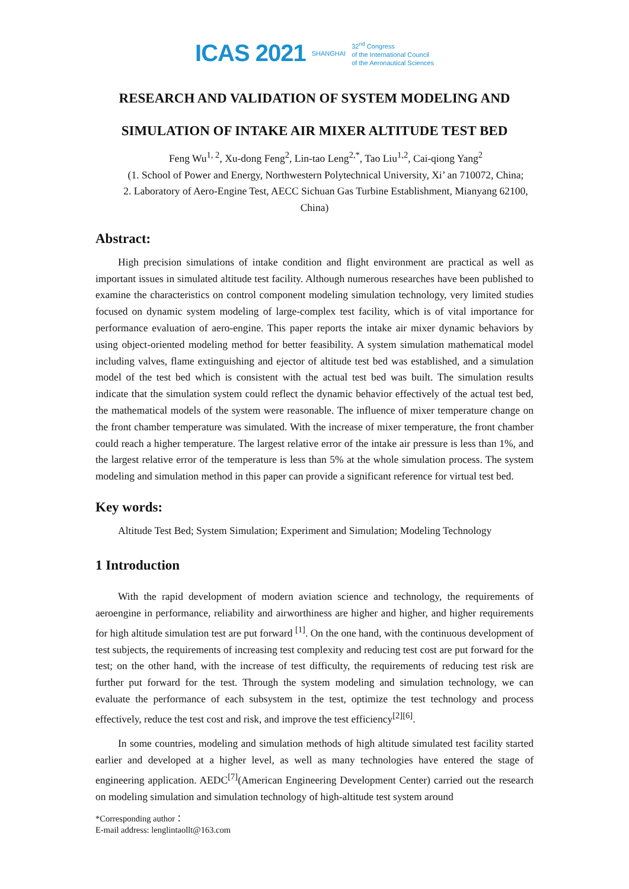ICAS 2021 SHANGHAI 32<sup>nd</sup> Congress
of the International Council
of the Aeronautical Sciences
RESEARCH AND VALIDATION OF SYSTEM MODELING AND
SIMULATION OF INTAKE AIR MIXER ALTITUDE TEST BED
Feng Wu<sup>1, 2</sup>, Xu-dong Feng<sup>2</sup>, Lin-tao Leng<sup>2,*</sup>, Tao Liu<sup>1,2</sup>, Cai-qiong Yang<sup>2</sup>
(1. School of Power and Energy, Northwestern Polytechnical University, Xi’ an 710072, China;
2. Laboratory of Aero-Engine Test, AECC Sichuan Gas Turbine Establishment, Mianyang 62100, China)
Abstract:
High precision simulations of intake condition and flight environment are practical as well as important issues in simulated altitude test facility. Although numerous researches have been published to examine the characteristics on control component modeling simulation technology, very limited studies focused on dynamic system modeling of large-complex test facility, which is of vital importance for performance evaluation of aero-engine. This paper reports the intake air mixer dynamic behaviors by using object-oriented modeling method for better feasibility. A system simulation mathematical model including valves, flame extinguishing and ejector of altitude test bed was established, and a simulation model of the test bed which is consistent with the actual test bed was built. The simulation results indicate that the simulation system could reflect the dynamic behavior effectively of the actual test bed, the mathematical models of the system were reasonable. The influence of mixer temperature change on the front chamber temperature was simulated. With the increase of mixer temperature, the front chamber could reach a higher temperature. The largest relative error of the intake air pressure is less than 1%, and the largest relative error of the temperature is less than 5% at the whole simulation process. The system modeling and simulation method in this paper can provide a significant reference for virtual test bed.
Key words:
Altitude Test Bed; System Simulation; Experiment and Simulation; Modeling Technology
1 Introduction
With the rapid development of modern aviation science and technology, the requirements of aeroengine in performance, reliability and airworthiness are higher and higher, and higher requirements for high altitude simulation test are put forward <sup>[1]</sup>. On the one hand, with the continuous development of test subjects, the requirements of increasing test complexity and reducing test cost are put forward for the test; on the other hand, with the increase of test difficulty, the requirements of reducing test risk are further put forward for the test. Through the system modeling and simulation technology, we can evaluate the performance of each subsystem in the test, optimize the test technology and process effectively, reduce the test cost and risk, and improve the test efficiency<sup>[2][6]</sup>.
In some countries, modeling and simulation methods of high altitude simulated test facility started earlier and developed at a higher level, as well as many technologies have entered the stage of engineering application. AEDC<sup>[7]</sup>(American Engineering Development Center) carried out the research on modeling simulation and simulation technology of high-altitude test system around
*Corresponding author：
E-mail address: lenglintaollt@163.com